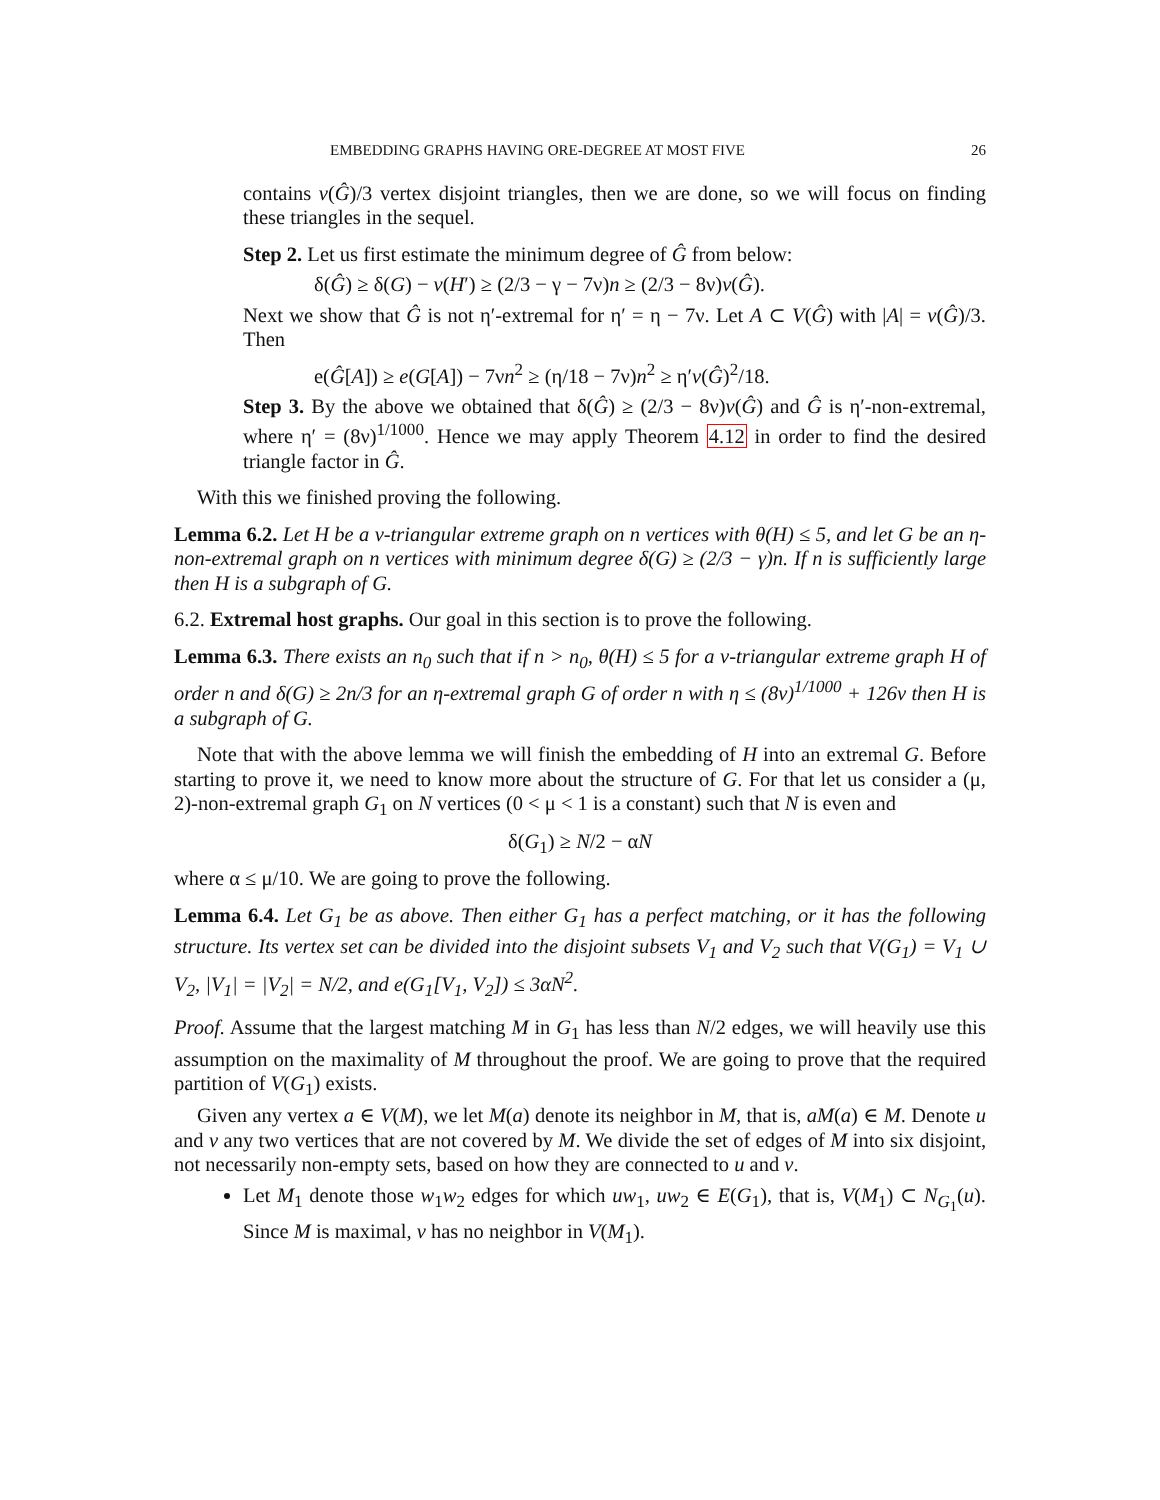EMBEDDING GRAPHS HAVING ORE-DEGREE AT MOST FIVE 26
contains v(Ĝ)/3 vertex disjoint triangles, then we are done, so we will focus on finding these triangles in the sequel.
Step 2. Let us first estimate the minimum degree of Ĝ from below:
δ(Ĝ) ≥ δ(G) − v(H′) ≥ (2/3 − γ − 7ν)n ≥ (2/3 − 8ν)v(Ĝ).
Next we show that Ĝ is not η′-extremal for η′ = η − 7ν. Let A ⊂ V(Ĝ) with |A| = v(Ĝ)/3. Then
e(Ĝ[A]) ≥ e(G[A]) − 7νn<sup>2</sup> ≥ (η/18 − 7ν)n<sup>2</sup> ≥ η′v(Ĝ)<sup>2</sup>/18.
Step 3. By the above we obtained that δ(Ĝ) ≥ (2/3 − 8ν)v(Ĝ) and Ĝ is η′-non-extremal, where η′ = (8ν)<sup>1/1000</sup>. Hence we may apply Theorem 4.12 in order to find the desired triangle factor in Ĝ.
With this we finished proving the following.
Lemma 6.2. Let H be a ν-triangular extreme graph on n vertices with θ(H) ≤ 5, and let G be an η-non-extremal graph on n vertices with minimum degree δ(G) ≥ (2/3 − γ)n. If n is sufficiently large then H is a subgraph of G.
6.2. Extremal host graphs. Our goal in this section is to prove the following.
Lemma 6.3. There exists an n<sub>0</sub> such that if n > n<sub>0</sub>, θ(H) ≤ 5 for a ν-triangular extreme graph H of order n and δ(G) ≥ 2n/3 for an η-extremal graph G of order n with η ≤ (8ν)<sup>1/1000</sup> + 126ν then H is a subgraph of G.
Note that with the above lemma we will finish the embedding of H into an extremal G. Before starting to prove it, we need to know more about the structure of G. For that let us consider a (μ, 2)-non-extremal graph G<sub>1</sub> on N vertices (0 < μ < 1 is a constant) such that N is even and
δ(G<sub>1</sub>) ≥ N/2 − αN
where α ≤ μ/10. We are going to prove the following.
Lemma 6.4. Let G<sub>1</sub> be as above. Then either G<sub>1</sub> has a perfect matching, or it has the following structure. Its vertex set can be divided into the disjoint subsets V<sub>1</sub> and V<sub>2</sub> such that V(G<sub>1</sub>) = V<sub>1</sub> ∪ V<sub>2</sub>, |V<sub>1</sub>| = |V<sub>2</sub>| = N/2, and e(G<sub>1</sub>[V<sub>1</sub>, V<sub>2</sub>]) ≤ 3αN<sup>2</sup>.
Proof. Assume that the largest matching M in G<sub>1</sub> has less than N/2 edges, we will heavily use this assumption on the maximality of M throughout the proof. We are going to prove that the required partition of V(G<sub>1</sub>) exists.
Given any vertex a ∈ V(M), we let M(a) denote its neighbor in M, that is, aM(a) ∈ M. Denote u and v any two vertices that are not covered by M. We divide the set of edges of M into six disjoint, not necessarily non-empty sets, based on how they are connected to u and v.
Let M<sub>1</sub> denote those w<sub>1</sub>w<sub>2</sub> edges for which uw<sub>1</sub>, uw<sub>2</sub> ∈ E(G<sub>1</sub>), that is, V(M<sub>1</sub>) ⊂ N<sub>G<sub>1</sub></sub>(u). Since M is maximal, v has no neighbor in V(M<sub>1</sub>).